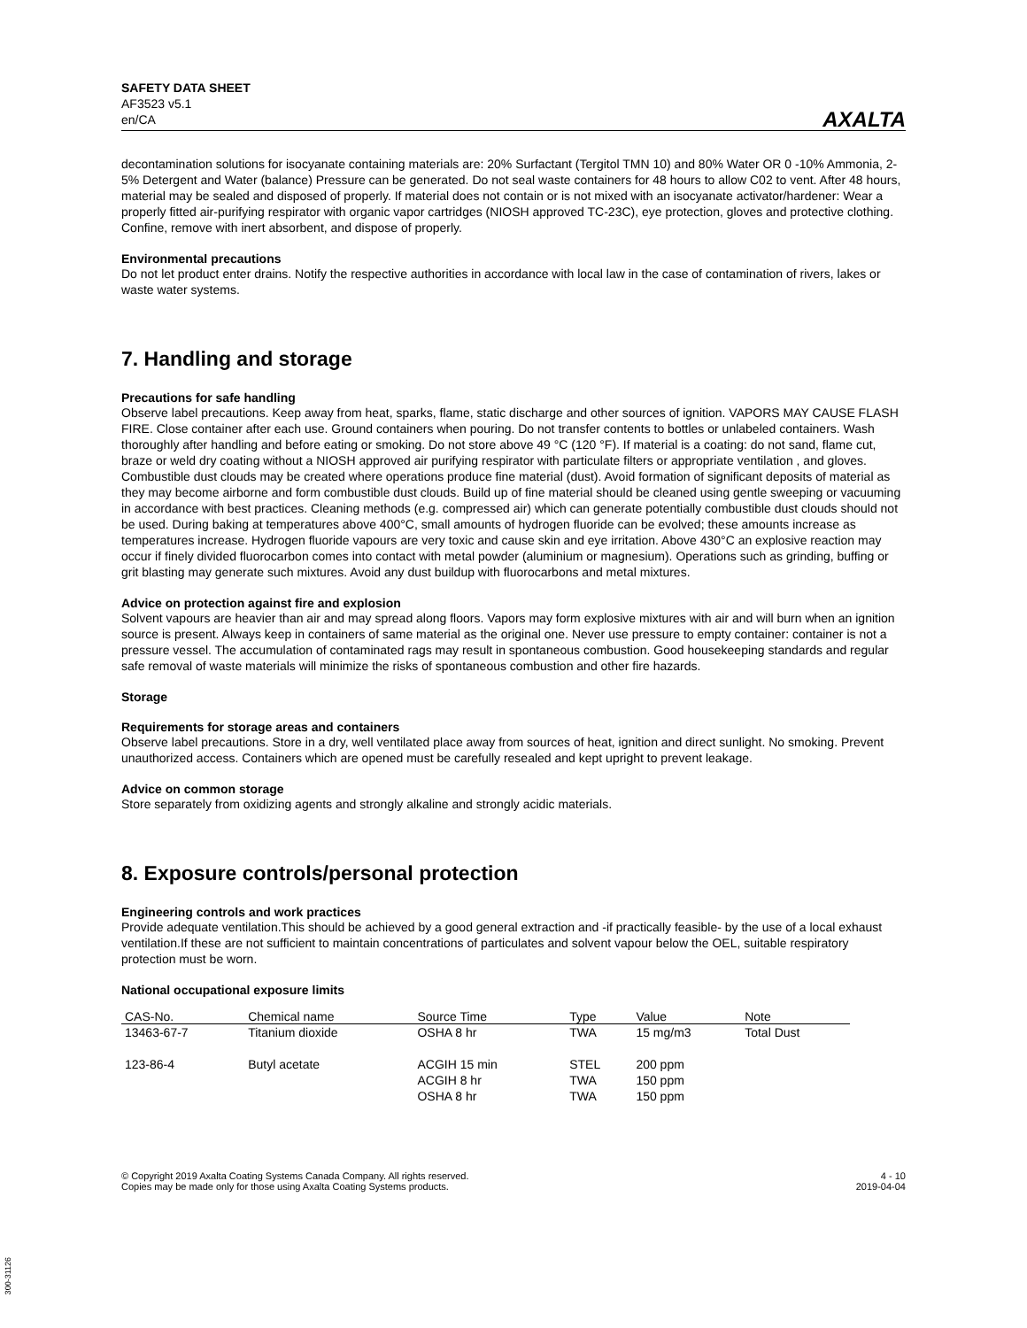SAFETY DATA SHEET
AF3523 v5.1
en/CA
AXALTA
decontamination solutions for isocyanate containing materials are: 20% Surfactant (Tergitol TMN 10) and 80% Water OR 0 -10% Ammonia, 2-5% Detergent and Water (balance) Pressure can be generated. Do not seal waste containers for 48 hours to allow C02 to vent. After 48 hours, material may be sealed and disposed of properly. If material does not contain or is not mixed with an isocyanate activator/hardener: Wear a properly fitted air-purifying respirator with organic vapor cartridges (NIOSH approved TC-23C), eye protection, gloves and protective clothing. Confine, remove with inert absorbent, and dispose of properly.
Environmental precautions
Do not let product enter drains. Notify the respective authorities in accordance with local law in the case of contamination of rivers, lakes or waste water systems.
7. Handling and storage
Precautions for safe handling
Observe label precautions. Keep away from heat, sparks, flame, static discharge and other sources of ignition. VAPORS MAY CAUSE FLASH FIRE. Close container after each use. Ground containers when pouring. Do not transfer contents to bottles or unlabeled containers. Wash thoroughly after handling and before eating or smoking. Do not store above 49 °C (120 °F). If material is a coating: do not sand, flame cut, braze or weld dry coating without a NIOSH approved air purifying respirator with particulate filters or appropriate ventilation , and gloves. Combustible dust clouds may be created where operations produce fine material (dust). Avoid formation of significant deposits of material as they may become airborne and form combustible dust clouds. Build up of fine material should be cleaned using gentle sweeping or vacuuming in accordance with best practices. Cleaning methods (e.g. compressed air) which can generate potentially combustible dust clouds should not be used. During baking at temperatures above 400°C, small amounts of hydrogen fluoride can be evolved; these amounts increase as temperatures increase. Hydrogen fluoride vapours are very toxic and cause skin and eye irritation. Above 430°C an explosive reaction may occur if finely divided fluorocarbon comes into contact with metal powder (aluminium or magnesium). Operations such as grinding, buffing or grit blasting may generate such mixtures. Avoid any dust buildup with fluorocarbons and metal mixtures.
Advice on protection against fire and explosion
Solvent vapours are heavier than air and may spread along floors. Vapors may form explosive mixtures with air and will burn when an ignition source is present. Always keep in containers of same material as the original one. Never use pressure to empty container: container is not a pressure vessel. The accumulation of contaminated rags may result in spontaneous combustion. Good housekeeping standards and regular safe removal of waste materials will minimize the risks of spontaneous combustion and other fire hazards.
Storage
Requirements for storage areas and containers
Observe label precautions. Store in a dry, well ventilated place away from sources of heat, ignition and direct sunlight. No smoking. Prevent unauthorized access. Containers which are opened must be carefully resealed and kept upright to prevent leakage.
Advice on common storage
Store separately from oxidizing agents and strongly alkaline and strongly acidic materials.
8. Exposure controls/personal protection
Engineering controls and work practices
Provide adequate ventilation.This should be achieved by a good general extraction and -if practically feasible- by the use of a local exhaust ventilation.If these are not sufficient to maintain concentrations of particulates and solvent vapour below the OEL, suitable respiratory protection must be worn.
National occupational exposure limits
| CAS-No. | Chemical name | Source Time | Type | Value | Note |
| --- | --- | --- | --- | --- | --- |
| 13463-67-7 | Titanium dioxide | OSHA 8 hr | TWA | 15 mg/m3 | Total Dust |
| 123-86-4 | Butyl acetate | ACGIH 15 min ACGIH 8 hr OSHA 8 hr | STEL TWA TWA | 200 ppm 150 ppm 150 ppm | |
© Copyright 2019 Axalta Coating Systems Canada Company. All rights reserved.
Copies may be made only for those using Axalta Coating Systems products.
4 - 10
2019-04-04
300-31126